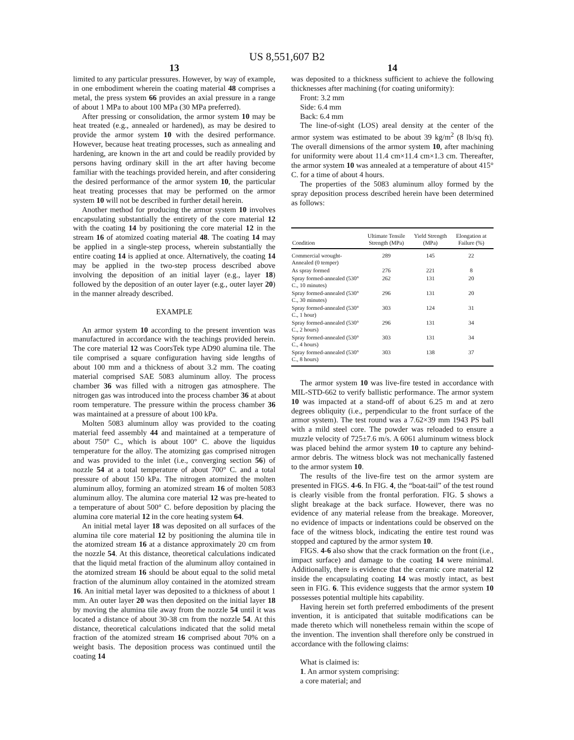US 8,551,607 B2
13
limited to any particular pressures. However, by way of example, in one embodiment wherein the coating material 48 comprises a metal, the press system 66 provides an axial pressure in a range of about 1 MPa to about 100 MPa (30 MPa preferred).
After pressing or consolidation, the armor system 10 may be heat treated (e.g., annealed or hardened), as may be desired to provide the armor system 10 with the desired performance. However, because heat treating processes, such as annealing and hardening, are known in the art and could be readily provided by persons having ordinary skill in the art after having become familiar with the teachings provided herein, and after considering the desired performance of the armor system 10, the particular heat treating processes that may be performed on the armor system 10 will not be described in further detail herein.
Another method for producing the armor system 10 involves encapsulating substantially the entirety of the core material 12 with the coating 14 by positioning the core material 12 in the stream 16 of atomized coating material 48. The coating 14 may be applied in a single-step process, wherein substantially the entire coating 14 is applied at once. Alternatively, the coating 14 may be applied in the two-step process described above involving the deposition of an initial layer (e.g., layer 18) followed by the deposition of an outer layer (e.g., outer layer 20) in the manner already described.
EXAMPLE
An armor system 10 according to the present invention was manufactured in accordance with the teachings provided herein. The core material 12 was CoorsTek type AD90 alumina tile. The tile comprised a square configuration having side lengths of about 100 mm and a thickness of about 3.2 mm. The coating material comprised SAE 5083 aluminum alloy. The process chamber 36 was filled with a nitrogen gas atmosphere. The nitrogen gas was introduced into the process chamber 36 at about room temperature. The pressure within the process chamber 36 was maintained at a pressure of about 100 kPa.
Molten 5083 aluminum alloy was provided to the coating material feed assembly 44 and maintained at a temperature of about 750° C., which is about 100° C. above the liquidus temperature for the alloy. The atomizing gas comprised nitrogen and was provided to the inlet (i.e., converging section 56) of nozzle 54 at a total temperature of about 700° C. and a total pressure of about 150 kPa. The nitrogen atomized the molten aluminum alloy, forming an atomized stream 16 of molten 5083 aluminum alloy. The alumina core material 12 was pre-heated to a temperature of about 500° C. before deposition by placing the alumina core material 12 in the core heating system 64.
An initial metal layer 18 was deposited on all surfaces of the alumina tile core material 12 by positioning the alumina tile in the atomized stream 16 at a distance approximately 20 cm from the nozzle 54. At this distance, theoretical calculations indicated that the liquid metal fraction of the aluminum alloy contained in the atomized stream 16 should be about equal to the solid metal fraction of the aluminum alloy contained in the atomized stream 16. An initial metal layer was deposited to a thickness of about 1 mm. An outer layer 20 was then deposited on the initial layer 18 by moving the alumina tile away from the nozzle 54 until it was located a distance of about 30-38 cm from the nozzle 54. At this distance, theoretical calculations indicated that the solid metal fraction of the atomized stream 16 comprised about 70% on a weight basis. The deposition process was continued until the coating 14
14
was deposited to a thickness sufficient to achieve the following thicknesses after machining (for coating uniformity):
Front: 3.2 mm
Side: 6.4 mm
Back: 6.4 mm
The line-of-sight (LOS) areal density at the center of the armor system was estimated to be about 39 kg/m<sup>2</sup> (8 lb/sq ft). The overall dimensions of the armor system 10, after machining for uniformity were about 11.4 cm×11.4 cm×1.3 cm. Thereafter, the armor system 10 was annealed at a temperature of about 415° C. for a time of about 4 hours.
The properties of the 5083 aluminum alloy formed by the spray deposition process described herein have been determined as follows:
| Condition | Ultimate Tensile Strength (MPa) | Yield Strength (MPa) | Elongation at Failure (%) |
| --- | --- | --- | --- |
| Commercial wrought-Annealed (0 temper) | 289 | 145 | 22 |
| As spray formed | 276 | 221 | 8 |
| Spray formed-annealed (530° C., 10 minutes) | 262 | 131 | 20 |
| Spray formed-annealed (530° C., 30 minutes) | 296 | 131 | 20 |
| Spray formed-annealed (530° C., 1 hour) | 303 | 124 | 31 |
| Spray formed-annealed (530° C., 2 hours) | 296 | 131 | 34 |
| Spray formed-annealed (530° C., 4 hours) | 303 | 131 | 34 |
| Spray formed-annealed (530° C., 8 hours) | 303 | 138 | 37 |
The armor system 10 was live-fire tested in accordance with MIL-STD-662 to verify ballistic performance. The armor system 10 was impacted at a stand-off of about 6.25 m and at zero degrees obliquity (i.e., perpendicular to the front surface of the armor system). The test round was a 7.62×39 mm 1943 PS ball with a mild steel core. The powder was reloaded to ensure a muzzle velocity of 725±7.6 m/s. A 6061 aluminum witness block was placed behind the armor system 10 to capture any behind-armor debris. The witness block was not mechanically fastened to the armor system 10.
The results of the live-fire test on the armor system are presented in FIGS. 4-6. In FIG. 4, the “boat-tail” of the test round is clearly visible from the frontal perforation. FIG. 5 shows a slight breakage at the back surface. However, there was no evidence of any material release from the breakage. Moreover, no evidence of impacts or indentations could be observed on the face of the witness block, indicating the entire test round was stopped and captured by the armor system 10.
FIGS. 4-6 also show that the crack formation on the front (i.e., impact surface) and damage to the coating 14 were minimal. Additionally, there is evidence that the ceramic core material 12 inside the encapsulating coating 14 was mostly intact, as best seen in FIG. 6. This evidence suggests that the armor system 10 possesses potential multiple hits capability.
Having herein set forth preferred embodiments of the present invention, it is anticipated that suitable modifications can be made thereto which will nonetheless remain within the scope of the invention. The invention shall therefore only be construed in accordance with the following claims:
What is claimed is:
1. An armor system comprising:
a core material; and